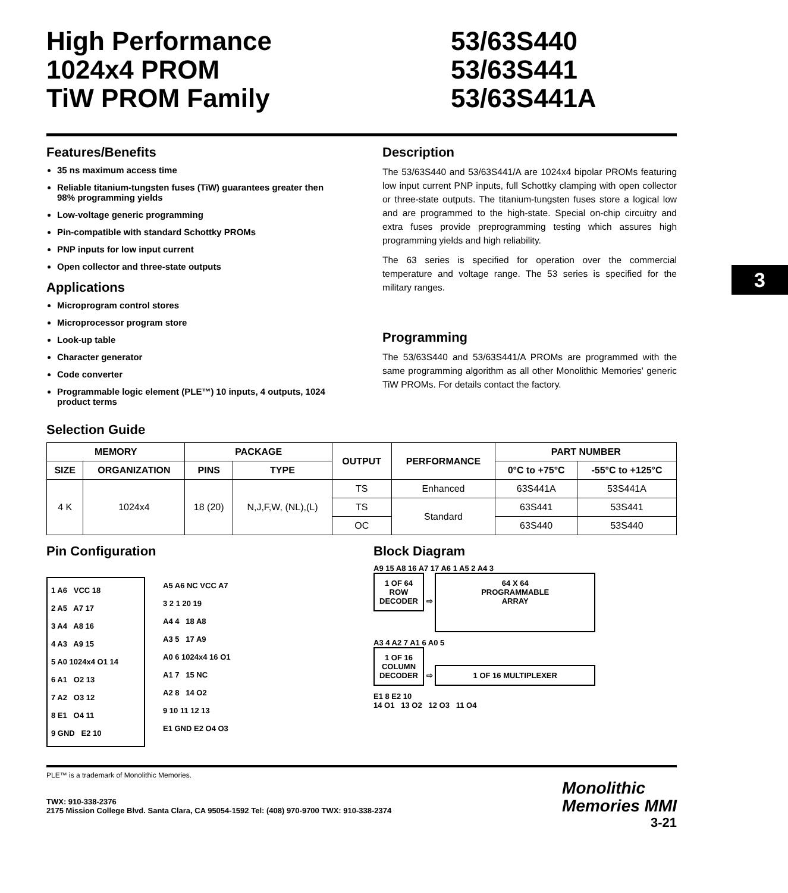High Performance
1024x4 PROM
TiW PROM Family
53/63S440
53/63S441
53/63S441A
3
Features/Benefits
35 ns maximum access time
Reliable titanium-tungsten fuses (TiW) guarantees greater then 98% programming yields
Low-voltage generic programming
Pin-compatible with standard Schottky PROMs
PNP inputs for low input current
Open collector and three-state outputs
Applications
Microprogram control stores
Microprocessor program store
Look-up table
Character generator
Code converter
Programmable logic element (PLE™) 10 inputs, 4 outputs, 1024 product terms
Description
The 53/63S440 and 53/63S441/A are 1024x4 bipolar PROMs featuring low input current PNP inputs, full Schottky clamping with open collector or three-state outputs. The titanium-tungsten fuses store a logical low and are programmed to the high-state. Special on-chip circuitry and extra fuses provide preprogramming testing which assures high programming yields and high reliability.
The 63 series is specified for operation over the commercial temperature and voltage range. The 53 series is specified for the military ranges.
Programming
The 53/63S440 and 53/63S441/A PROMs are programmed with the same programming algorithm as all other Monolithic Memories' generic TiW PROMs. For details contact the factory.
Selection Guide
| MEMORY | | PACKAGE | | OUTPUT | PERFORMANCE | PART NUMBER | |
| --- | --- | --- | --- | --- | --- | --- | --- |
| SIZE | ORGANIZATION | PINS | TYPE | | | 0°C to +75°C | -55°C to +125°C |
| 4 K | 1024x4 | 18 (20) | N,J,F,W, (NL),(L) | TS | Enhanced | 63S441A | 53S441A |
| | | | | TS | Standard | 63S441 | 53S441 |
| | | | | OC | | 63S440 | 53S440 |
Pin Configuration
1 A6 VCC 18
2 A5 A7 17
3 A4 A8 16
4 A3 A9 15
5 A0 1024x4 O1 14
6 A1 O2 13
7 A2 O3 12
8 E1 O4 11
9 GND E2 10
A5 A6 NC VCC A7
3 2 1 20 19
A4 4 18 A8
A3 5 17 A9
A0 6 1024x4 16 O1
A1 7 15 NC
A2 8 14 O2
9 10 11 12 13
E1 GND E2 O4 O3
Block Diagram
A9 15 A8 16 A7 17 A6 1 A5 2 A4 3
1 OF 64
ROW
DECODER
⇨
64 X 64
PROGRAMMABLE
ARRAY
A3 4 A2 7 A1 6 A0 5
1 OF 16
COLUMN
DECODER
⇨
1 OF 16 MULTIPLEXER
E1 8 E2 10
14 O1 13 O2 12 O3 11 O4
PLE™ is a trademark of Monolithic Memories.
TWX: 910-338-2376
2175 Mission College Blvd. Santa Clara, CA 95054-1592 Tel: (408) 970-9700 TWX: 910-338-2374
Monolithic
Memories MMI
3-21